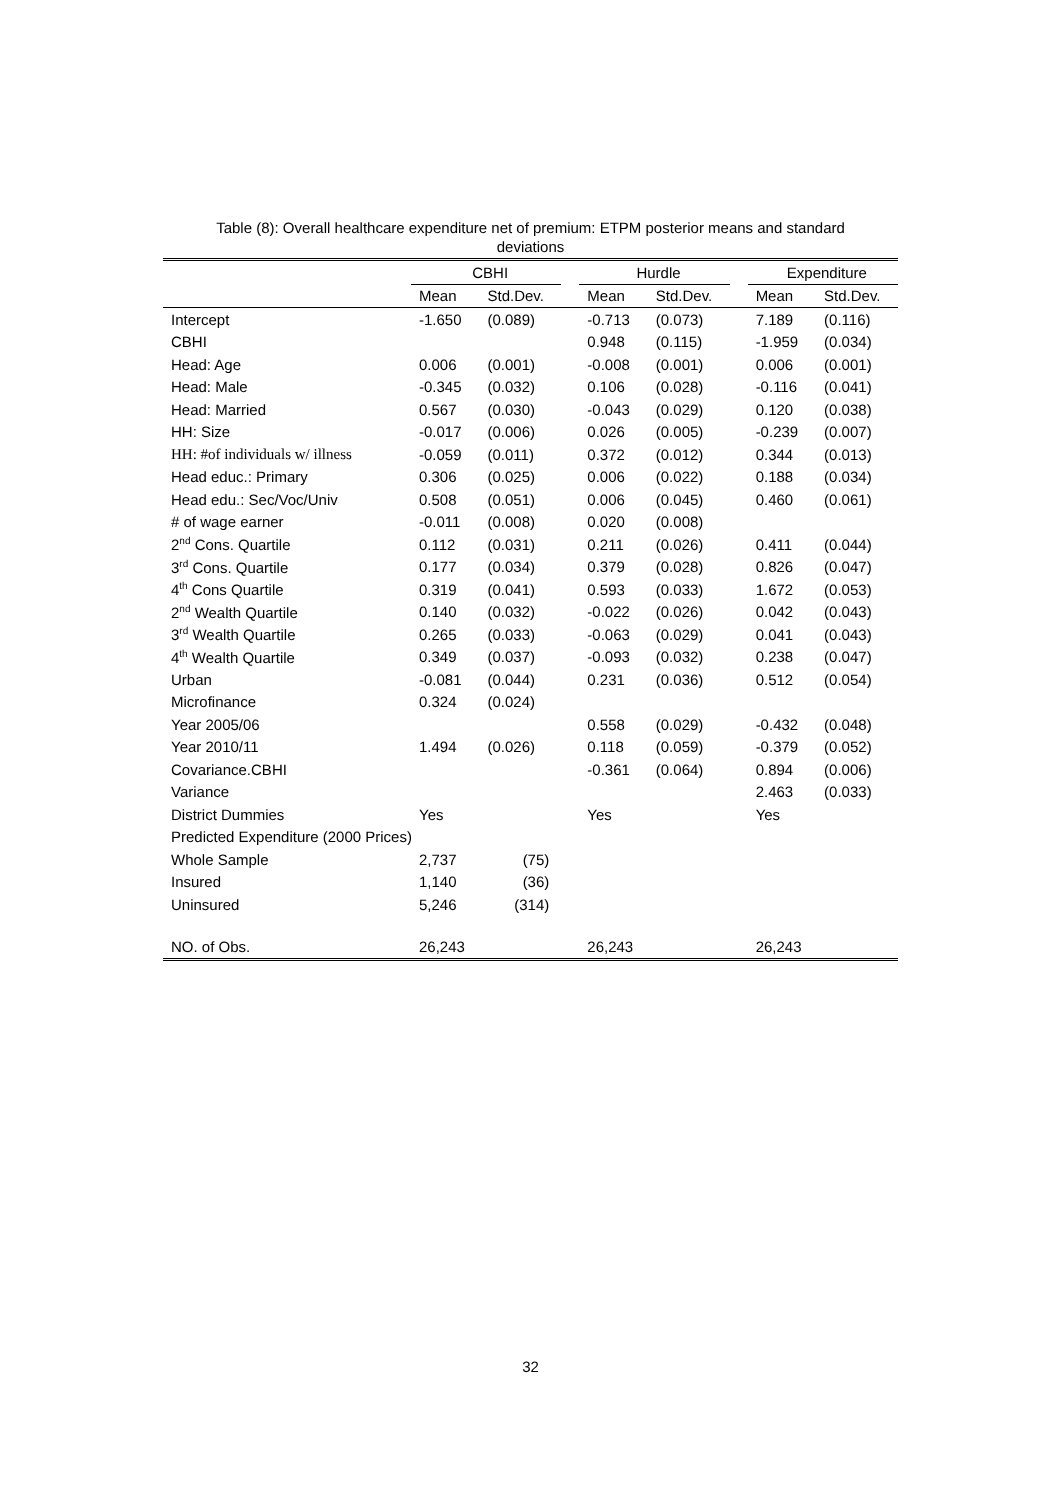Table (8): Overall healthcare expenditure net of premium: ETPM posterior means and standard
deviations
| | CBHI | | | Hurdle | | | Expenditure | |
| --- | --- | --- | --- | --- | --- | --- | --- | --- |
| | Mean | Std.Dev. | | Mean | Std.Dev. | | Mean | Std.Dev. |
| Intercept | -1.650 | (0.089) | | -0.713 | (0.073) | | 7.189 | (0.116) |
| CBHI | | | | 0.948 | (0.115) | | -1.959 | (0.034) |
| Head: Age | 0.006 | (0.001) | | -0.008 | (0.001) | | 0.006 | (0.001) |
| Head: Male | -0.345 | (0.032) | | 0.106 | (0.028) | | -0.116 | (0.041) |
| Head: Married | 0.567 | (0.030) | | -0.043 | (0.029) | | 0.120 | (0.038) |
| HH: Size | -0.017 | (0.006) | | 0.026 | (0.005) | | -0.239 | (0.007) |
| HH: #of individuals w/ illness | -0.059 | (0.011) | | 0.372 | (0.012) | | 0.344 | (0.013) |
| Head educ.: Primary | 0.306 | (0.025) | | 0.006 | (0.022) | | 0.188 | (0.034) |
| Head edu.: Sec/Voc/Univ | 0.508 | (0.051) | | 0.006 | (0.045) | | 0.460 | (0.061) |
| # of wage earner | -0.011 | (0.008) | | 0.020 | (0.008) | | | |
| 2<sup>nd</sup> Cons. Quartile | 0.112 | (0.031) | | 0.211 | (0.026) | | 0.411 | (0.044) |
| 3<sup>rd</sup> Cons. Quartile | 0.177 | (0.034) | | 0.379 | (0.028) | | 0.826 | (0.047) |
| 4<sup>th</sup> Cons Quartile | 0.319 | (0.041) | | 0.593 | (0.033) | | 1.672 | (0.053) |
| 2<sup>nd</sup> Wealth Quartile | 0.140 | (0.032) | | -0.022 | (0.026) | | 0.042 | (0.043) |
| 3<sup>rd</sup> Wealth Quartile | 0.265 | (0.033) | | -0.063 | (0.029) | | 0.041 | (0.043) |
| 4<sup>th</sup> Wealth Quartile | 0.349 | (0.037) | | -0.093 | (0.032) | | 0.238 | (0.047) |
| Urban | -0.081 | (0.044) | | 0.231 | (0.036) | | 0.512 | (0.054) |
| Microfinance | 0.324 | (0.024) | | | | | | |
| Year 2005/06 | | | | 0.558 | (0.029) | | -0.432 | (0.048) |
| Year 2010/11 | 1.494 | (0.026) | | 0.118 | (0.059) | | -0.379 | (0.052) |
| Covariance.CBHI | | | | -0.361 | (0.064) | | 0.894 | (0.006) |
| Variance | | | | | | | 2.463 | (0.033) |
| District Dummies | Yes | | | Yes | | | Yes | |
| Predicted Expenditure (2000 Prices) | | | | | | | | |
| Whole Sample | 2,737 | (75) | | | | | | |
| Insured | 1,140 | (36) | | | | | | |
| Uninsured | 5,246 | (314) | | | | | | |
| NO. of Obs. | 26,243 | | | 26,243 | | | 26,243 | |
32